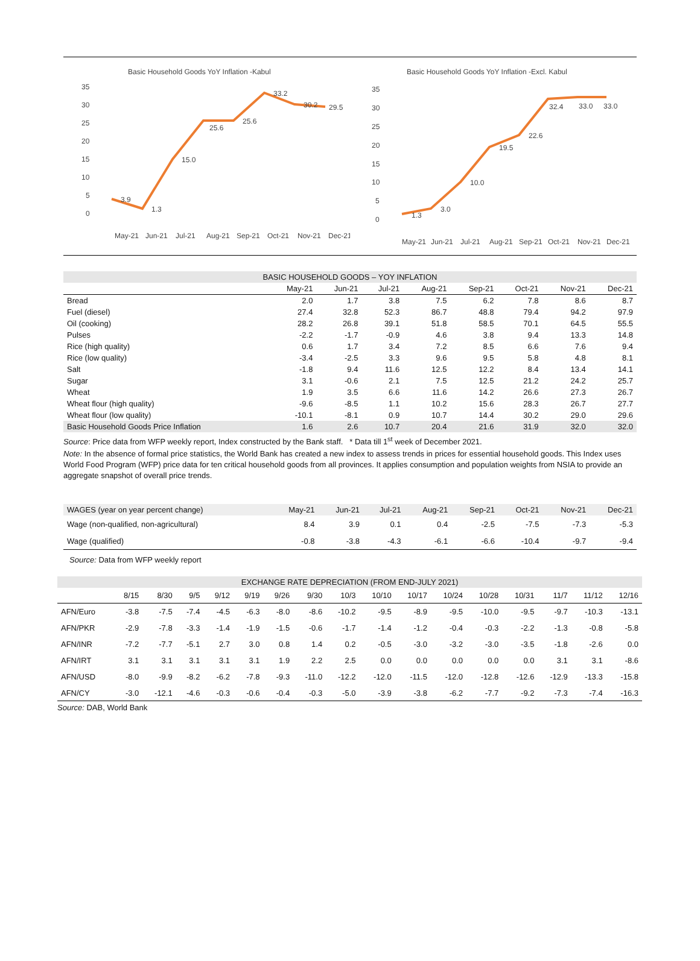Basic Household Goods YoY Inflation -Kabul
35
30
25
20
15
10
5
0
3.9
1.3
15.0
25.6
25.6
33.2
30.2
29.5
May-21
Jun-21
Jul-21
Aug-21
Sep-21
Oct-21
Nov-21
Dec-21
Basic Household Goods YoY Inflation -Excl. Kabul
35
30
25
20
15
10
5
0
1.3
3.0
10.0
19.5
22.6
32.4
33.0
33.0
May-21
Jun-21
Jul-21
Aug-21
Sep-21
Oct-21
Nov-21
Dec-21
| BASIC HOUSEHOLD GOODS – YOY INFLATION | | | | | | | | |
| --- | --- | --- | --- | --- | --- | --- | --- | --- |
| | May-21 | Jun-21 | Jul-21 | Aug-21 | Sep-21 | Oct-21 | Nov-21 | Dec-21 |
| Bread | 2.0 | 1.7 | 3.8 | 7.5 | 6.2 | 7.8 | 8.6 | 8.7 |
| Fuel (diesel) | 27.4 | 32.8 | 52.3 | 86.7 | 48.8 | 79.4 | 94.2 | 97.9 |
| Oil (cooking) | 28.2 | 26.8 | 39.1 | 51.8 | 58.5 | 70.1 | 64.5 | 55.5 |
| Pulses | -2.2 | -1.7 | -0.9 | 4.6 | 3.8 | 9.4 | 13.3 | 14.8 |
| Rice (high quality) | 0.6 | 1.7 | 3.4 | 7.2 | 8.5 | 6.6 | 7.6 | 9.4 |
| Rice (low quality) | -3.4 | -2.5 | 3.3 | 9.6 | 9.5 | 5.8 | 4.8 | 8.1 |
| Salt | -1.8 | 9.4 | 11.6 | 12.5 | 12.2 | 8.4 | 13.4 | 14.1 |
| Sugar | 3.1 | -0.6 | 2.1 | 7.5 | 12.5 | 21.2 | 24.2 | 25.7 |
| Wheat | 1.9 | 3.5 | 6.6 | 11.6 | 14.2 | 26.6 | 27.3 | 26.7 |
| Wheat flour (high quality) | -9.6 | -8.5 | 1.1 | 10.2 | 15.6 | 28.3 | 26.7 | 27.7 |
| Wheat flour (low quality) | -10.1 | -8.1 | 0.9 | 10.7 | 14.4 | 30.2 | 29.0 | 29.6 |
| Basic Household Goods Price Inflation | 1.6 | 2.6 | 10.7 | 20.4 | 21.6 | 31.9 | 32.0 | 32.0 |
Source: Price data from WFP weekly report, Index constructed by the Bank staff. * Data till 1<sup>st</sup> week of December 2021.
Note: In the absence of formal price statistics, the World Bank has created a new index to assess trends in prices for essential household goods. This Index uses World Food Program (WFP) price data for ten critical household goods from all provinces. It applies consumption and population weights from NSIA to provide an aggregate snapshot of overall price trends.
| WAGES (year on year percent change) | May-21 | Jun-21 | Jul-21 | Aug-21 | Sep-21 | Oct-21 | Nov-21 | Dec-21 |
| Wage (non-qualified, non-agricultural) | 8.4 | 3.9 | 0.1 | 0.4 | -2.5 | -7.5 | -7.3 | -5.3 |
| Wage (qualified) | -0.8 | -3.8 | -4.3 | -6.1 | -6.6 | -10.4 | -9.7 | -9.4 |
Source: Data from WFP weekly report
| EXCHANGE RATE DEPRECIATION (FROM END-JULY 2021) | | | | | | | | | | | | | | | | |
| --- | --- | --- | --- | --- | --- | --- | --- | --- | --- | --- | --- | --- | --- | --- | --- | --- |
| | 8/15 | 8/30 | 9/5 | 9/12 | 9/19 | 9/26 | 9/30 | 10/3 | 10/10 | 10/17 | 10/24 | 10/28 | 10/31 | 11/7 | 11/12 | 12/16 |
| AFN/Euro | -3.8 | -7.5 | -7.4 | -4.5 | -6.3 | -8.0 | -8.6 | -10.2 | -9.5 | -8.9 | -9.5 | -10.0 | -9.5 | -9.7 | -10.3 | -13.1 |
| AFN/PKR | -2.9 | -7.8 | -3.3 | -1.4 | -1.9 | -1.5 | -0.6 | -1.7 | -1.4 | -1.2 | -0.4 | -0.3 | -2.2 | -1.3 | -0.8 | -5.8 |
| AFN/INR | -7.2 | -7.7 | -5.1 | 2.7 | 3.0 | 0.8 | 1.4 | 0.2 | -0.5 | -3.0 | -3.2 | -3.0 | -3.5 | -1.8 | -2.6 | 0.0 |
| AFN/IRT | 3.1 | 3.1 | 3.1 | 3.1 | 3.1 | 1.9 | 2.2 | 2.5 | 0.0 | 0.0 | 0.0 | 0.0 | 0.0 | 3.1 | 3.1 | -8.6 |
| AFN/USD | -8.0 | -9.9 | -8.2 | -6.2 | -7.8 | -9.3 | -11.0 | -12.2 | -12.0 | -11.5 | -12.0 | -12.8 | -12.6 | -12.9 | -13.3 | -15.8 |
| AFN/CY | -3.0 | -12.1 | -4.6 | -0.3 | -0.6 | -0.4 | -0.3 | -5.0 | -3.9 | -3.8 | -6.2 | -7.7 | -9.2 | -7.3 | -7.4 | -16.3 |
Source: DAB, World Bank